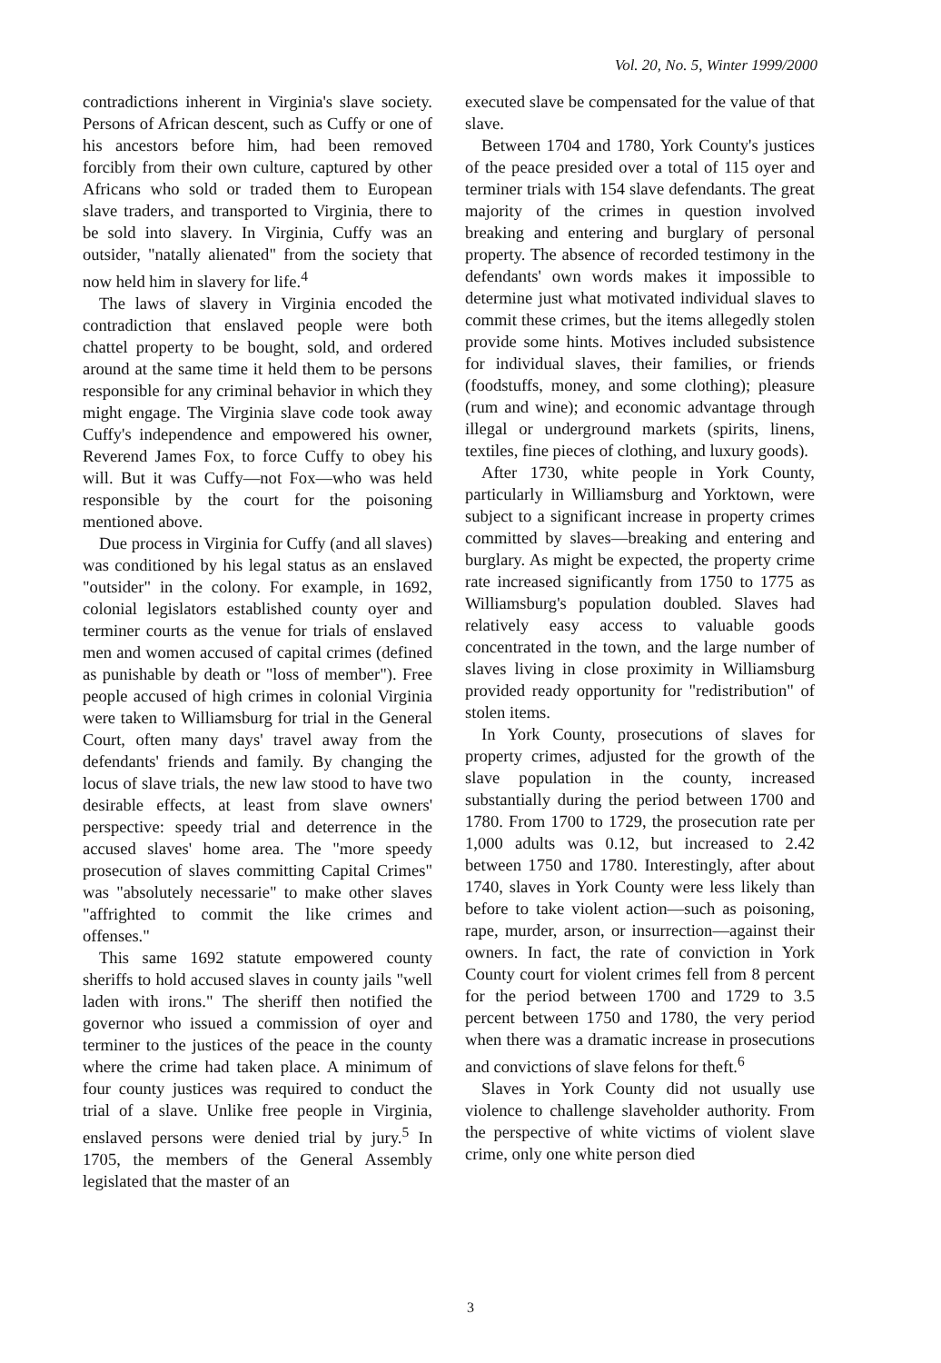Vol. 20, No. 5, Winter 1999/2000
contradictions inherent in Virginia's slave society. Persons of African descent, such as Cuffy or one of his ancestors before him, had been removed forcibly from their own culture, captured by other Africans who sold or traded them to European slave traders, and transported to Virginia, there to be sold into slavery. In Virginia, Cuffy was an outsider, "natally alienated" from the society that now held him in slavery for life.<sup>4</sup>
The laws of slavery in Virginia encoded the contradiction that enslaved people were both chattel property to be bought, sold, and ordered around at the same time it held them to be persons responsible for any criminal behavior in which they might engage. The Virginia slave code took away Cuffy's independence and empowered his owner, Reverend James Fox, to force Cuffy to obey his will. But it was Cuffy—not Fox—who was held responsible by the court for the poisoning mentioned above.
Due process in Virginia for Cuffy (and all slaves) was conditioned by his legal status as an enslaved "outsider" in the colony. For example, in 1692, colonial legislators established county oyer and terminer courts as the venue for trials of enslaved men and women accused of capital crimes (defined as punishable by death or "loss of member"). Free people accused of high crimes in colonial Virginia were taken to Williamsburg for trial in the General Court, often many days' travel away from the defendants' friends and family. By changing the locus of slave trials, the new law stood to have two desirable effects, at least from slave owners' perspective: speedy trial and deterrence in the accused slaves' home area. The "more speedy prosecution of slaves committing Capital Crimes" was "absolutely necessarie" to make other slaves "affrighted to commit the like crimes and offenses."
This same 1692 statute empowered county sheriffs to hold accused slaves in county jails "well laden with irons." The sheriff then notified the governor who issued a commission of oyer and terminer to the justices of the peace in the county where the crime had taken place. A minimum of four county justices was required to conduct the trial of a slave. Unlike free people in Virginia, enslaved persons were denied trial by jury.<sup>5</sup> In 1705, the members of the General Assembly legislated that the master of an
executed slave be compensated for the value of that slave.
Between 1704 and 1780, York County's justices of the peace presided over a total of 115 oyer and terminer trials with 154 slave defendants. The great majority of the crimes in question involved breaking and entering and burglary of personal property. The absence of recorded testimony in the defendants' own words makes it impossible to determine just what motivated individual slaves to commit these crimes, but the items allegedly stolen provide some hints. Motives included subsistence for individual slaves, their families, or friends (foodstuffs, money, and some clothing); pleasure (rum and wine); and economic advantage through illegal or underground markets (spirits, linens, textiles, fine pieces of clothing, and luxury goods).
After 1730, white people in York County, particularly in Williamsburg and Yorktown, were subject to a significant increase in property crimes committed by slaves—breaking and entering and burglary. As might be expected, the property crime rate increased significantly from 1750 to 1775 as Williamsburg's population doubled. Slaves had relatively easy access to valuable goods concentrated in the town, and the large number of slaves living in close proximity in Williamsburg provided ready opportunity for "redistribution" of stolen items.
In York County, prosecutions of slaves for property crimes, adjusted for the growth of the slave population in the county, increased substantially during the period between 1700 and 1780. From 1700 to 1729, the prosecution rate per 1,000 adults was 0.12, but increased to 2.42 between 1750 and 1780. Interestingly, after about 1740, slaves in York County were less likely than before to take violent action—such as poisoning, rape, murder, arson, or insurrection—against their owners. In fact, the rate of conviction in York County court for violent crimes fell from 8 percent for the period between 1700 and 1729 to 3.5 percent between 1750 and 1780, the very period when there was a dramatic increase in prosecutions and convictions of slave felons for theft.<sup>6</sup>
Slaves in York County did not usually use violence to challenge slaveholder authority. From the perspective of white victims of violent slave crime, only one white person died
3